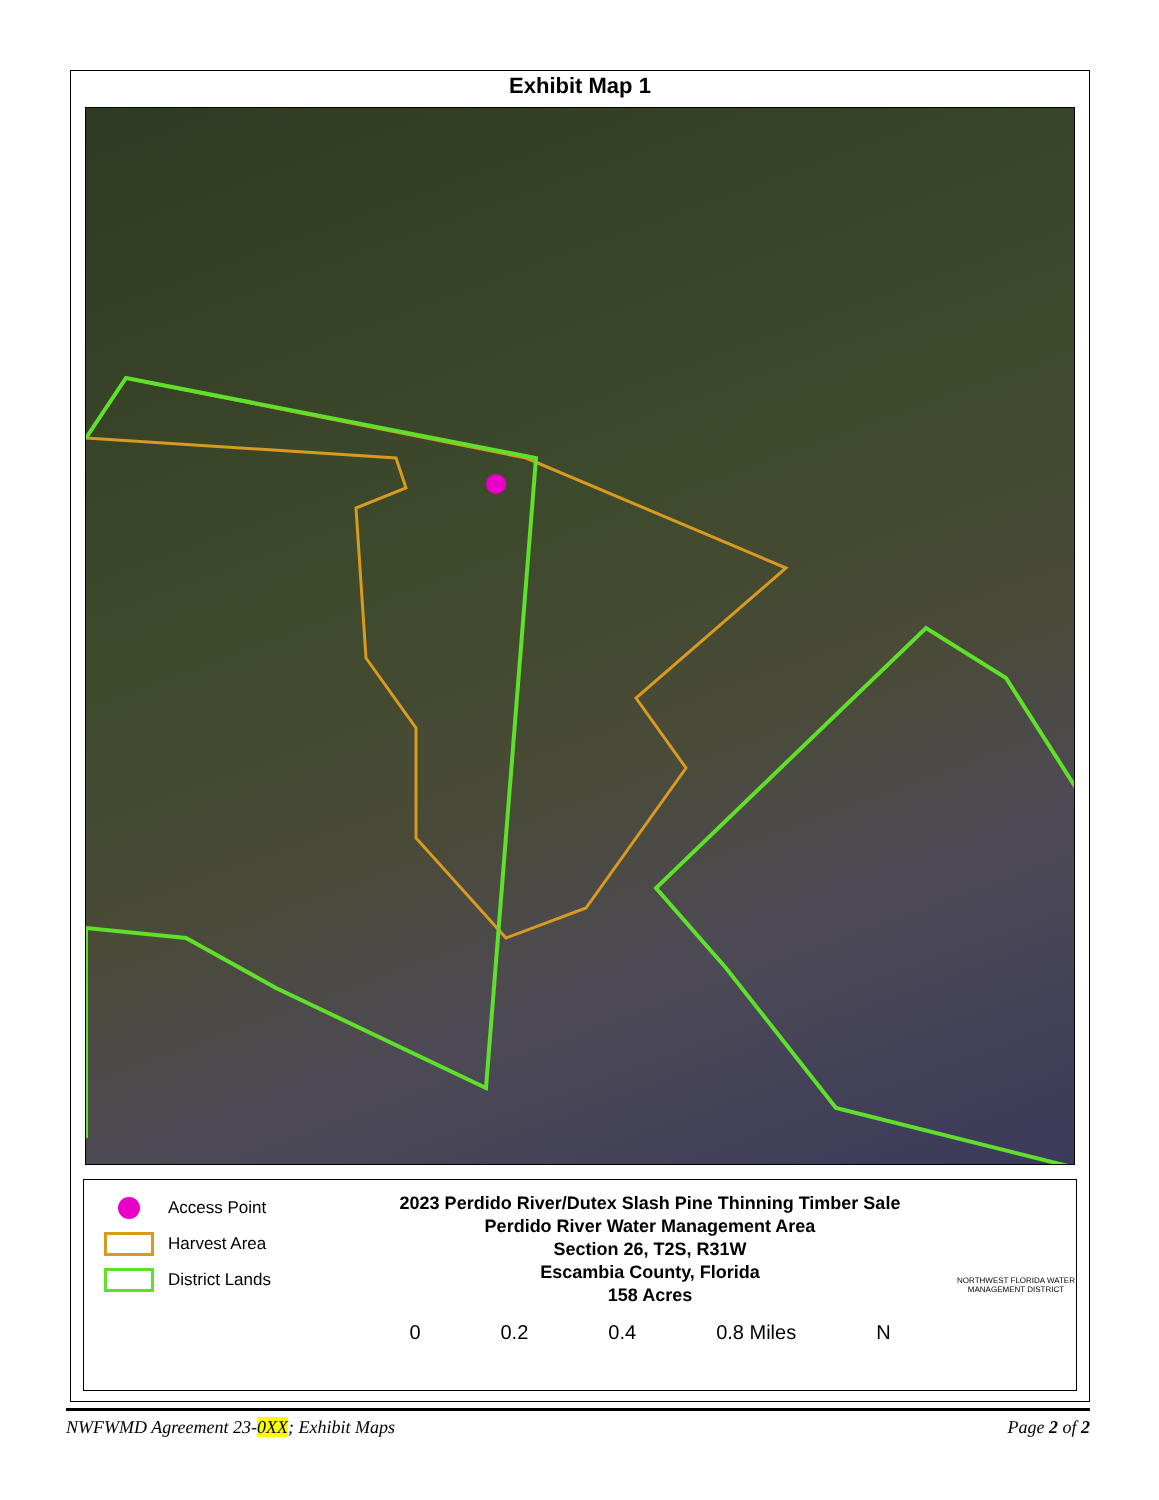Exhibit Map 1
Access Point
Harvest Area
District Lands
2023 Perdido River/Dutex Slash Pine Thinning Timber Sale
Perdido River Water Management Area
Section 26, T2S, R31W
Escambia County, Florida
158 Acres
0 0.2 0.4 0.8 Miles N
NORTHWEST FLORIDA WATER MANAGEMENT DISTRICT
NWFWMD Agreement 23-0XX; Exhibit Maps Page 2 of 2